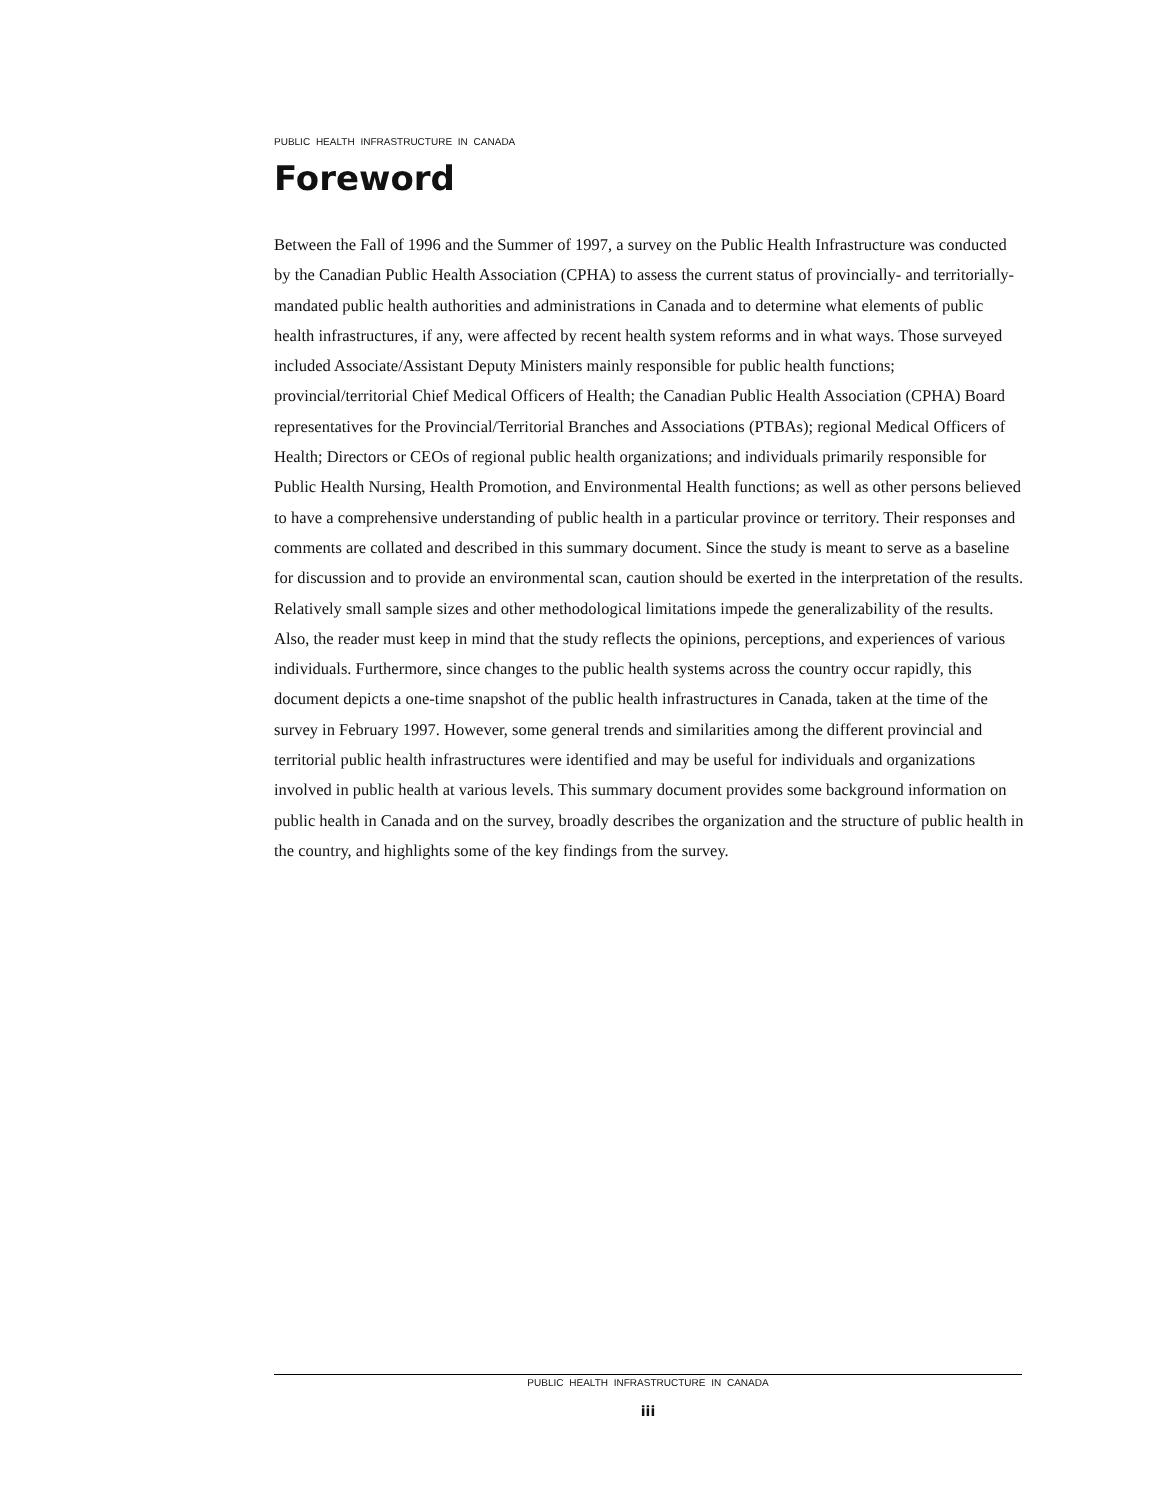PUBLIC HEALTH INFRASTRUCTURE IN CANADA
Foreword
Between the Fall of 1996 and the Summer of 1997, a survey on the Public Health Infrastructure was conducted by the Canadian Public Health Association (CPHA) to assess the current status of provincially- and territorially-mandated public health authorities and administrations in Canada and to determine what elements of public health infrastructures, if any, were affected by recent health system reforms and in what ways. Those surveyed included Associate/Assistant Deputy Ministers mainly responsible for public health functions; provincial/territorial Chief Medical Officers of Health; the Canadian Public Health Association (CPHA) Board representatives for the Provincial/Territorial Branches and Associations (PTBAs); regional Medical Officers of Health; Directors or CEOs of regional public health organizations; and individuals primarily responsible for Public Health Nursing, Health Promotion, and Environmental Health functions; as well as other persons believed to have a comprehensive understanding of public health in a particular province or territory. Their responses and comments are collated and described in this summary document. Since the study is meant to serve as a baseline for discussion and to provide an environmental scan, caution should be exerted in the interpretation of the results. Relatively small sample sizes and other methodological limitations impede the generalizability of the results. Also, the reader must keep in mind that the study reflects the opinions, perceptions, and experiences of various individuals. Furthermore, since changes to the public health systems across the country occur rapidly, this document depicts a one-time snapshot of the public health infrastructures in Canada, taken at the time of the survey in February 1997. However, some general trends and similarities among the different provincial and territorial public health infrastructures were identified and may be useful for individuals and organizations involved in public health at various levels. This summary document provides some background information on public health in Canada and on the survey, broadly describes the organization and the structure of public health in the country, and highlights some of the key findings from the survey.
PUBLIC HEALTH INFRASTRUCTURE IN CANADA
iii